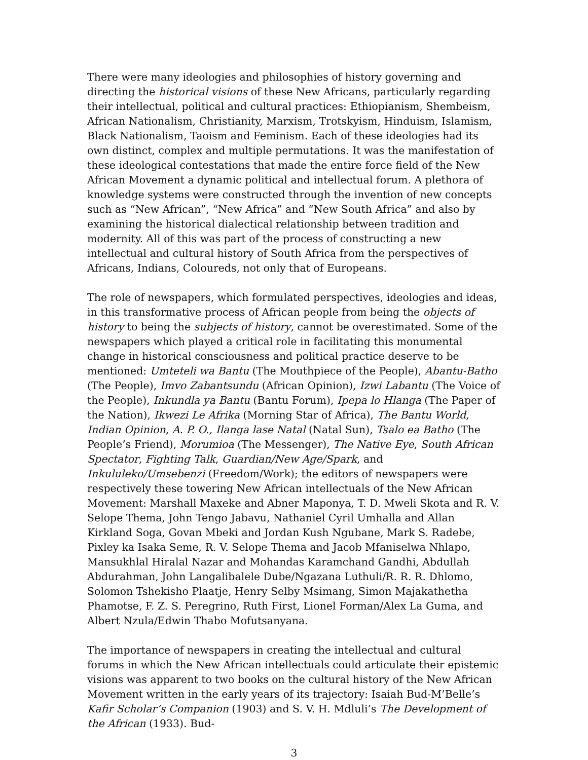There were many ideologies and philosophies of history governing and directing the historical visions of these New Africans, particularly regarding their intellectual, political and cultural practices: Ethiopianism, Shembeism, African Nationalism, Christianity, Marxism, Trotskyism, Hinduism, Islamism, Black Nationalism, Taoism and Feminism. Each of these ideologies had its own distinct, complex and multiple permutations. It was the manifestation of these ideological contestations that made the entire force field of the New African Movement a dynamic political and intellectual forum. A plethora of knowledge systems were constructed through the invention of new concepts such as “New African”, “New Africa” and “New South Africa” and also by examining the historical dialectical relationship between tradition and modernity. All of this was part of the process of constructing a new intellectual and cultural history of South Africa from the perspectives of Africans, Indians, Coloureds, not only that of Europeans.
The role of newspapers, which formulated perspectives, ideologies and ideas, in this transformative process of African people from being the objects of history to being the subjects of history, cannot be overestimated. Some of the newspapers which played a critical role in facilitating this monumental change in historical consciousness and political practice deserve to be mentioned: Umteteli wa Bantu (The Mouthpiece of the People), Abantu-Batho (The People), Imvo Zabantsundu (African Opinion), Izwi Labantu (The Voice of the People), Inkundla ya Bantu (Bantu Forum), Ipepa lo Hlanga (The Paper of the Nation), Ikwezi Le Afrika (Morning Star of Africa), The Bantu World, Indian Opinion, A. P. O., Ilanga lase Natal (Natal Sun), Tsalo ea Batho (The People’s Friend), Morumioa (The Messenger), The Native Eye, South African Spectator, Fighting Talk, Guardian/New Age/Spark, and Inkululeko/Umsebenzi (Freedom/Work); the editors of newspapers were respectively these towering New African intellectuals of the New African Movement: Marshall Maxeke and Abner Maponya, T. D. Mweli Skota and R. V. Selope Thema, John Tengo Jabavu, Nathaniel Cyril Umhalla and Allan Kirkland Soga, Govan Mbeki and Jordan Kush Ngubane, Mark S. Radebe, Pixley ka Isaka Seme, R. V. Selope Thema and Jacob Mfaniselwa Nhlapo, Mansukhlal Hiralal Nazar and Mohandas Karamchand Gandhi, Abdullah Abdurahman, John Langalibalele Dube/Ngazana Luthuli/R. R. R. Dhlomo, Solomon Tshekisho Plaatje, Henry Selby Msimang, Simon Majakathetha Phamotse, F. Z. S. Peregrino, Ruth First, Lionel Forman/Alex La Guma, and Albert Nzula/Edwin Thabo Mofutsanyana.
The importance of newspapers in creating the intellectual and cultural forums in which the New African intellectuals could articulate their epistemic visions was apparent to two books on the cultural history of the New African Movement written in the early years of its trajectory: Isaiah Bud-M’Belle’s Kafir Scholar’s Companion (1903) and S. V. H. Mdluli’s The Development of the African (1933). Bud-
3